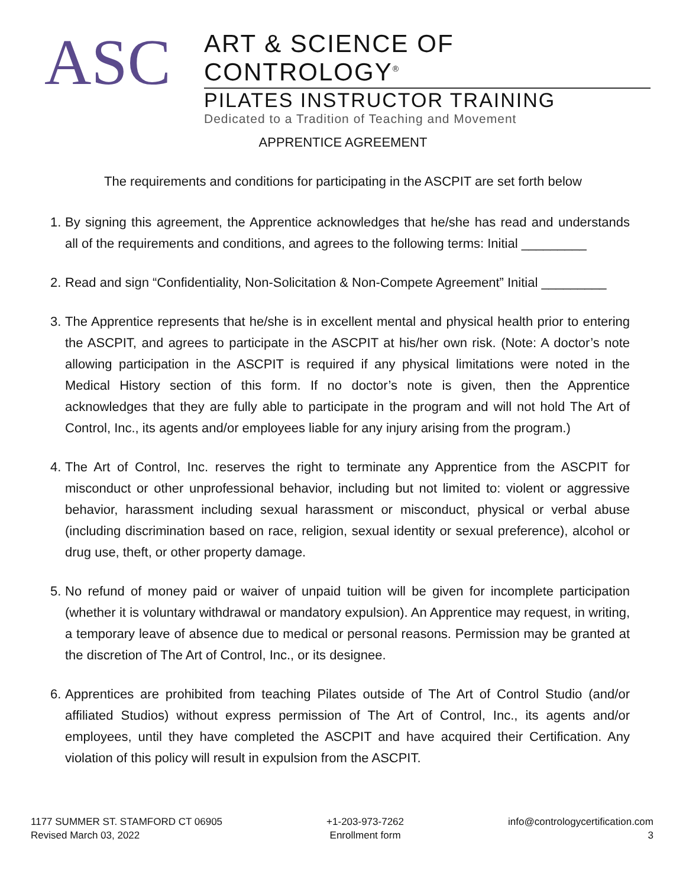ASC
ART & SCIENCE OF CONTROLOGY<sup>®</sup>
PILATES INSTRUCTOR TRAINING
Dedicated to a Tradition of Teaching and Movement
APPRENTICE AGREEMENT
The requirements and conditions for participating in the ASCPIT are set forth below
1. By signing this agreement, the Apprentice acknowledges that he/she has read and understands all of the requirements and conditions, and agrees to the following terms: Initial _________
2. Read and sign “Confidentiality, Non-Solicitation & Non-Compete Agreement” Initial _________
3. The Apprentice represents that he/she is in excellent mental and physical health prior to entering the ASCPIT, and agrees to participate in the ASCPIT at his/her own risk. (Note: A doctor’s note allowing participation in the ASCPIT is required if any physical limitations were noted in the Medical History section of this form. If no doctor’s note is given, then the Apprentice acknowledges that they are fully able to participate in the program and will not hold The Art of Control, Inc., its agents and/or employees liable for any injury arising from the program.)
4. The Art of Control, Inc. reserves the right to terminate any Apprentice from the ASCPIT for misconduct or other unprofessional behavior, including but not limited to: violent or aggressive behavior, harassment including sexual harassment or misconduct, physical or verbal abuse (including discrimination based on race, religion, sexual identity or sexual preference), alcohol or drug use, theft, or other property damage.
5. No refund of money paid or waiver of unpaid tuition will be given for incomplete participation (whether it is voluntary withdrawal or mandatory expulsion). An Apprentice may request, in writing, a temporary leave of absence due to medical or personal reasons. Permission may be granted at the discretion of The Art of Control, Inc., or its designee.
6. Apprentices are prohibited from teaching Pilates outside of The Art of Control Studio (and/or affiliated Studios) without express permission of The Art of Control, Inc., its agents and/or employees, until they have completed the ASCPIT and have acquired their Certification. Any violation of this policy will result in expulsion from the ASCPIT.
1177 SUMMER ST. STAMFORD CT 06905
Revised March 03, 2022
+1-203-973-7262
Enrollment form
info@contrologycertification.com
3